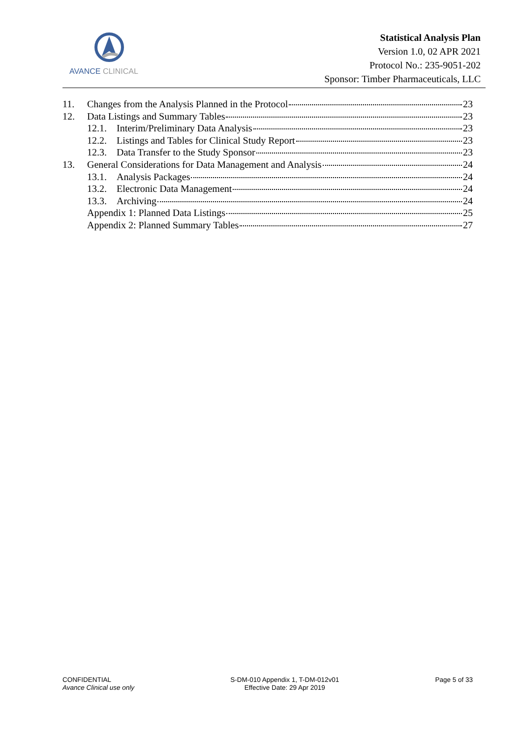AVANCE CLINICAL
Statistical Analysis Plan
Version 1.0, 02 APR 2021
Protocol No.: 235-9051-202
Sponsor: Timber Pharmaceuticals, LLC
11. Changes from the Analysis Planned in the Protocol 23
12. Data Listings and Summary Tables 23
12.1. Interim/Preliminary Data Analysis 23
12.2. Listings and Tables for Clinical Study Report 23
12.3. Data Transfer to the Study Sponsor 23
13. General Considerations for Data Management and Analysis 24
13.1. Analysis Packages 24
13.2. Electronic Data Management 24
13.3. Archiving 24
Appendix 1: Planned Data Listings 25
Appendix 2: Planned Summary Tables 27
CONFIDENTIAL
Avance Clinical use only
S-DM-010 Appendix 1, T-DM-012v01
Effective Date: 29 Apr 2019
Page 5 of 33